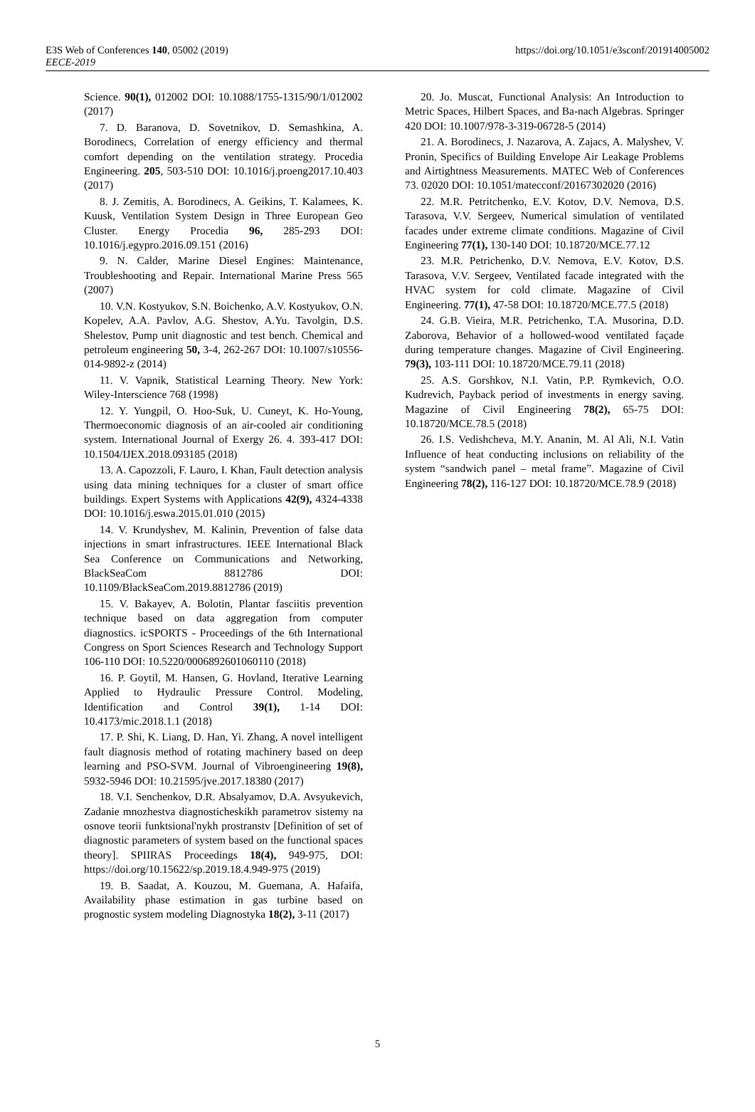E3S Web of Conferences 140, 05002 (2019)
EECE-2019
https://doi.org/10.1051/e3sconf/201914005002
Science. 90(1), 012002 DOI: 10.1088/1755-1315/90/1/012002 (2017)
7. D. Baranova, D. Sovetnikov, D. Semashkina, A. Borodinecs, Correlation of energy efficiency and thermal comfort depending on the ventilation strategy. Procedia Engineering. 205, 503-510 DOI: 10.1016/j.proeng2017.10.403 (2017)
8. J. Zemitis, A. Borodinecs, A. Geikins, T. Kalamees, K. Kuusk, Ventilation System Design in Three European Geo Cluster. Energy Procedia 96, 285-293 DOI: 10.1016/j.egypro.2016.09.151 (2016)
9. N. Calder, Marine Diesel Engines: Maintenance, Troubleshooting and Repair. International Marine Press 565 (2007)
10. V.N. Kostyukov, S.N. Boichenko, A.V. Kostyukov, O.N. Kopelev, A.A. Pavlov, A.G. Shestov, A.Yu. Tavolgin, D.S. Shelestov, Pump unit diagnostic and test bench. Chemical and petroleum engineering 50, 3-4, 262-267 DOI: 10.1007/s10556-014-9892-z (2014)
11. V. Vapnik, Statistical Learning Theory. New York: Wiley-Interscience 768 (1998)
12. Y. Yungpil, O. Hoo-Suk, U. Cuneyt, K. Ho-Young, Thermoeconomic diagnosis of an air-cooled air conditioning system. International Journal of Exergy 26. 4. 393-417 DOI: 10.1504/IJEX.2018.093185 (2018)
13. A. Capozzoli, F. Lauro, I. Khan, Fault detection analysis using data mining techniques for a cluster of smart office buildings. Expert Systems with Applications 42(9), 4324-4338 DOI: 10.1016/j.eswa.2015.01.010 (2015)
14. V. Krundyshev, M. Kalinin, Prevention of false data injections in smart infrastructures. IEEE International Black Sea Conference on Communications and Networking, BlackSeaCom 8812786 DOI: 10.1109/BlackSeaCom.2019.8812786 (2019)
15. V. Bakayev, A. Bolotin, Plantar fasciitis prevention technique based on data aggregation from computer diagnostics. icSPORTS - Proceedings of the 6th International Congress on Sport Sciences Research and Technology Support 106-110 DOI: 10.5220/0006892601060110 (2018)
16. P. Goytil, M. Hansen, G. Hovland, Iterative Learning Applied to Hydraulic Pressure Control. Modeling, Identification and Control 39(1), 1-14 DOI: 10.4173/mic.2018.1.1 (2018)
17. P. Shi, K. Liang, D. Han, Yi. Zhang, A novel intelligent fault diagnosis method of rotating machinery based on deep learning and PSO-SVM. Journal of Vibroengineering 19(8), 5932-5946 DOI: 10.21595/jve.2017.18380 (2017)
18. V.I. Senchenkov, D.R. Absalyamov, D.A. Avsyukevich, Zadanie mnozhestva diagnosticheskikh parametrov sistemy na osnove teorii funktsional'nykh prostranstv [Definition of set of diagnostic parameters of system based on the functional spaces theory]. SPIIRAS Proceedings 18(4), 949-975, DOI: https://doi.org/10.15622/sp.2019.18.4.949-975 (2019)
19. B. Saadat, A. Kouzou, M. Guemana, A. Hafaifa, Availability phase estimation in gas turbine based on prognostic system modeling Diagnostyka 18(2), 3-11 (2017)
20. Jo. Muscat, Functional Analysis: An Introduction to Metric Spaces, Hilbert Spaces, and Ba-nach Algebras. Springer 420 DOI: 10.1007/978-3-319-06728-5 (2014)
21. A. Borodinecs, J. Nazarova, A. Zajacs, A. Malyshev, V. Pronin, Specifics of Building Envelope Air Leakage Problems and Airtightness Measurements. MATEC Web of Conferences 73. 02020 DOI: 10.1051/matecconf/20167302020 (2016)
22. M.R. Petritchenko, E.V. Kotov, D.V. Nemova, D.S. Tarasova, V.V. Sergeev, Numerical simulation of ventilated facades under extreme climate conditions. Magazine of Civil Engineering 77(1), 130-140 DOI: 10.18720/MCE.77.12
23. M.R. Petrichenko, D.V. Nemova, E.V. Kotov, D.S. Tarasova, V.V. Sergeev, Ventilated facade integrated with the HVAC system for cold climate. Magazine of Civil Engineering. 77(1), 47-58 DOI: 10.18720/MCE.77.5 (2018)
24. G.B. Vieira, M.R. Petrichenko, T.A. Musorina, D.D. Zaborova, Behavior of a hollowed-wood ventilated façade during temperature changes. Magazine of Civil Engineering. 79(3), 103-111 DOI: 10.18720/MCE.79.11 (2018)
25. A.S. Gorshkov, N.I. Vatin, P.P. Rymkevich, O.O. Kudrevich, Payback period of investments in energy saving. Magazine of Civil Engineering 78(2), 65-75 DOI: 10.18720/MCE.78.5 (2018)
26. I.S. Vedishcheva, M.Y. Ananin, M. Al Ali, N.I. Vatin Influence of heat conducting inclusions on reliability of the system “sandwich panel – metal frame”. Magazine of Civil Engineering 78(2), 116-127 DOI: 10.18720/MCE.78.9 (2018)
5